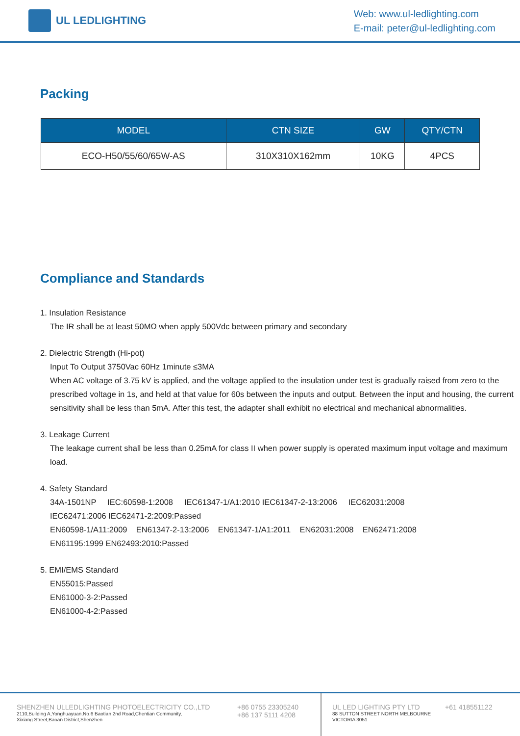UL LEDLIGHTING
Web: www.ul-ledlighting.com
E-mail: peter@ul-ledlighting.com
Packing
| MODEL | CTN SIZE | GW | QTY/CTN |
| --- | --- | --- | --- |
| ECO-H50/55/60/65W-AS | 310X310X162mm | 10KG | 4PCS |
Compliance and Standards
1. Insulation Resistance
The IR shall be at least 50MΩ when apply 500Vdc between primary and secondary
2. Dielectric Strength (Hi-pot)
Input To Output 3750Vac 60Hz 1minute ≤3MA
When AC voltage of 3.75 kV is applied, and the voltage applied to the insulation under test is gradually raised from zero to the prescribed voltage in 1s, and held at that value for 60s between the inputs and output. Between the input and housing, the current sensitivity shall be less than 5mA. After this test, the adapter shall exhibit no electrical and mechanical abnormalities.
3. Leakage Current
The leakage current shall be less than 0.25mA for class II when power supply is operated maximum input voltage and maximum load.
4. Safety Standard
34A-1501NP IEC:60598-1:2008 IEC61347-1/A1:2010 IEC61347-2-13:2006 IEC62031:2008
IEC62471:2006 IEC62471-2:2009:Passed
EN60598-1/A11:2009 EN61347-2-13:2006 EN61347-1/A1:2011 EN62031:2008 EN62471:2008
EN61195:1999 EN62493:2010:Passed
5. EMI/EMS Standard
EN55015:Passed
EN61000-3-2:Passed
EN61000-4-2:Passed
SHENZHEN ULLEDLIGHTING PHOTOELECTRICITY CO.,LTD
2110,Building A,Yonghuayuan,No.6 Baotian 2nd Road,Chentian Community,
Xixiang Street,Baoan District,Shenzhen
+86 0755 23305240
+86 137 5111 4208
UL LED LIGHTING PTY LTD
88 SUTTON STREET NORTH MELBOURNE
VICTORIA 3051
+61 418551122